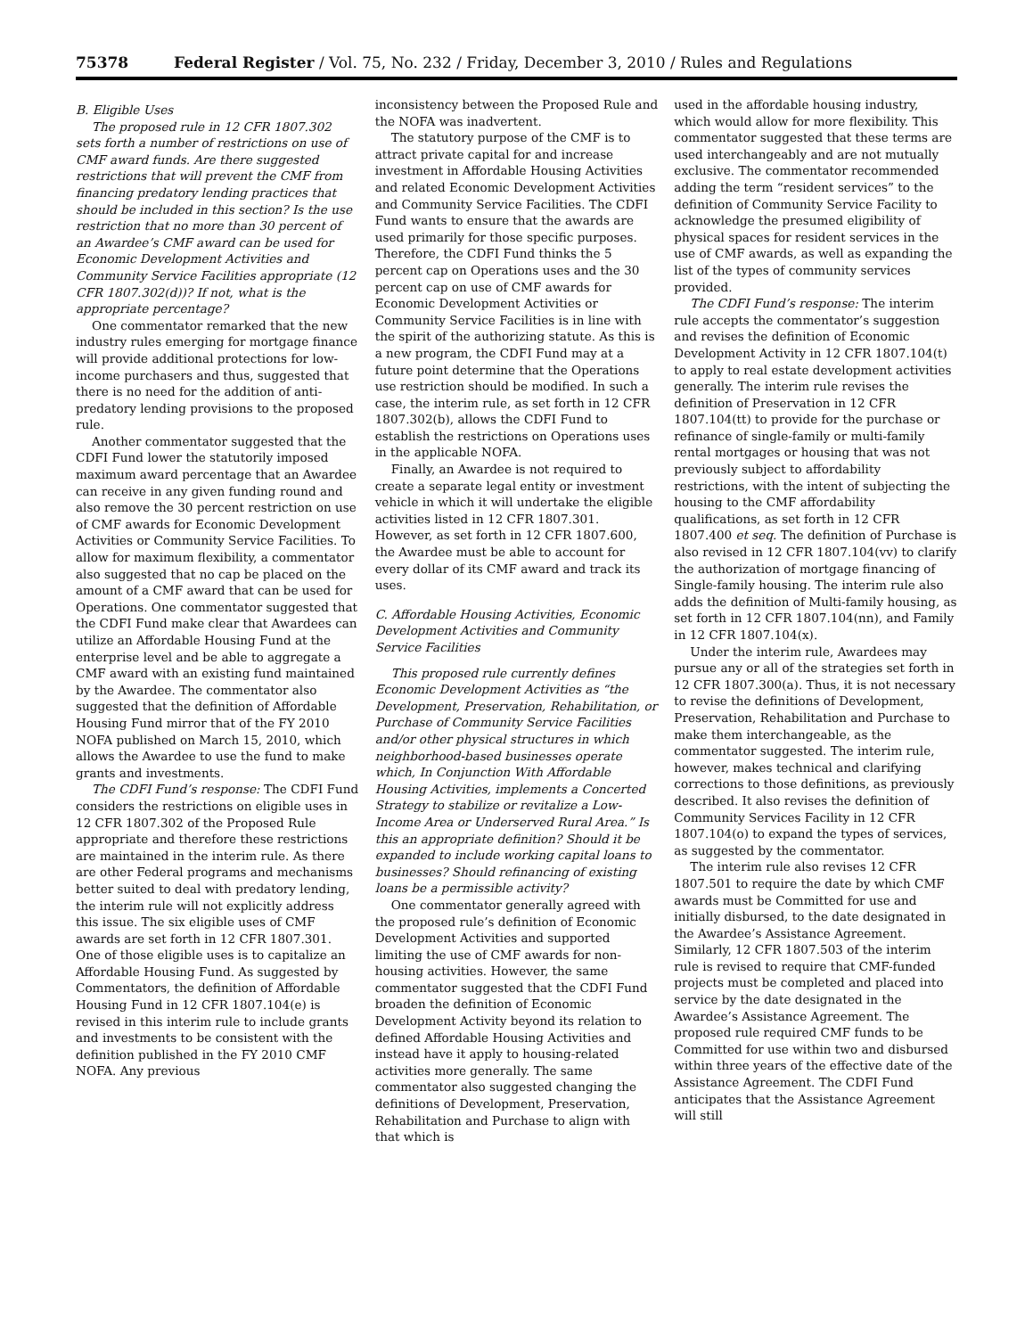75378 Federal Register / Vol. 75, No. 232 / Friday, December 3, 2010 / Rules and Regulations
B. Eligible Uses
The proposed rule in 12 CFR 1807.302 sets forth a number of restrictions on use of CMF award funds. Are there suggested restrictions that will prevent the CMF from financing predatory lending practices that should be included in this section? Is the use restriction that no more than 30 percent of an Awardee’s CMF award can be used for Economic Development Activities and Community Service Facilities appropriate (12 CFR 1807.302(d))? If not, what is the appropriate percentage?
One commentator remarked that the new industry rules emerging for mortgage finance will provide additional protections for low-income purchasers and thus, suggested that there is no need for the addition of anti-predatory lending provisions to the proposed rule.
Another commentator suggested that the CDFI Fund lower the statutorily imposed maximum award percentage that an Awardee can receive in any given funding round and also remove the 30 percent restriction on use of CMF awards for Economic Development Activities or Community Service Facilities. To allow for maximum flexibility, a commentator also suggested that no cap be placed on the amount of a CMF award that can be used for Operations. One commentator suggested that the CDFI Fund make clear that Awardees can utilize an Affordable Housing Fund at the enterprise level and be able to aggregate a CMF award with an existing fund maintained by the Awardee. The commentator also suggested that the definition of Affordable Housing Fund mirror that of the FY 2010 NOFA published on March 15, 2010, which allows the Awardee to use the fund to make grants and investments.
The CDFI Fund’s response: The CDFI Fund considers the restrictions on eligible uses in 12 CFR 1807.302 of the Proposed Rule appropriate and therefore these restrictions are maintained in the interim rule. As there are other Federal programs and mechanisms better suited to deal with predatory lending, the interim rule will not explicitly address this issue. The six eligible uses of CMF awards are set forth in 12 CFR 1807.301. One of those eligible uses is to capitalize an Affordable Housing Fund. As suggested by Commentators, the definition of Affordable Housing Fund in 12 CFR 1807.104(e) is revised in this interim rule to include grants and investments to be consistent with the definition published in the FY 2010 CMF NOFA. Any previous
inconsistency between the Proposed Rule and the NOFA was inadvertent.
The statutory purpose of the CMF is to attract private capital for and increase investment in Affordable Housing Activities and related Economic Development Activities and Community Service Facilities. The CDFI Fund wants to ensure that the awards are used primarily for those specific purposes. Therefore, the CDFI Fund thinks the 5 percent cap on Operations uses and the 30 percent cap on use of CMF awards for Economic Development Activities or Community Service Facilities is in line with the spirit of the authorizing statute. As this is a new program, the CDFI Fund may at a future point determine that the Operations use restriction should be modified. In such a case, the interim rule, as set forth in 12 CFR 1807.302(b), allows the CDFI Fund to establish the restrictions on Operations uses in the applicable NOFA.
Finally, an Awardee is not required to create a separate legal entity or investment vehicle in which it will undertake the eligible activities listed in 12 CFR 1807.301. However, as set forth in 12 CFR 1807.600, the Awardee must be able to account for every dollar of its CMF award and track its uses.
C. Affordable Housing Activities, Economic Development Activities and Community Service Facilities
This proposed rule currently defines Economic Development Activities as “the Development, Preservation, Rehabilitation, or Purchase of Community Service Facilities and/or other physical structures in which neighborhood-based businesses operate which, In Conjunction With Affordable Housing Activities, implements a Concerted Strategy to stabilize or revitalize a Low-Income Area or Underserved Rural Area.” Is this an appropriate definition? Should it be expanded to include working capital loans to businesses? Should refinancing of existing loans be a permissible activity?
One commentator generally agreed with the proposed rule’s definition of Economic Development Activities and supported limiting the use of CMF awards for non-housing activities. However, the same commentator suggested that the CDFI Fund broaden the definition of Economic Development Activity beyond its relation to defined Affordable Housing Activities and instead have it apply to housing-related activities more generally. The same commentator also suggested changing the definitions of Development, Preservation, Rehabilitation and Purchase to align with that which is
used in the affordable housing industry, which would allow for more flexibility. This commentator suggested that these terms are used interchangeably and are not mutually exclusive. The commentator recommended adding the term “resident services” to the definition of Community Service Facility to acknowledge the presumed eligibility of physical spaces for resident services in the use of CMF awards, as well as expanding the list of the types of community services provided.
The CDFI Fund’s response: The interim rule accepts the commentator’s suggestion and revises the definition of Economic Development Activity in 12 CFR 1807.104(t) to apply to real estate development activities generally. The interim rule revises the definition of Preservation in 12 CFR 1807.104(tt) to provide for the purchase or refinance of single-family or multi-family rental mortgages or housing that was not previously subject to affordability restrictions, with the intent of subjecting the housing to the CMF affordability qualifications, as set forth in 12 CFR 1807.400 et seq. The definition of Purchase is also revised in 12 CFR 1807.104(vv) to clarify the authorization of mortgage financing of Single-family housing. The interim rule also adds the definition of Multi-family housing, as set forth in 12 CFR 1807.104(nn), and Family in 12 CFR 1807.104(x).
Under the interim rule, Awardees may pursue any or all of the strategies set forth in 12 CFR 1807.300(a). Thus, it is not necessary to revise the definitions of Development, Preservation, Rehabilitation and Purchase to make them interchangeable, as the commentator suggested. The interim rule, however, makes technical and clarifying corrections to those definitions, as previously described. It also revises the definition of Community Services Facility in 12 CFR 1807.104(o) to expand the types of services, as suggested by the commentator.
The interim rule also revises 12 CFR 1807.501 to require the date by which CMF awards must be Committed for use and initially disbursed, to the date designated in the Awardee’s Assistance Agreement. Similarly, 12 CFR 1807.503 of the interim rule is revised to require that CMF-funded projects must be completed and placed into service by the date designated in the Awardee’s Assistance Agreement. The proposed rule required CMF funds to be Committed for use within two and disbursed within three years of the effective date of the Assistance Agreement. The CDFI Fund anticipates that the Assistance Agreement will still